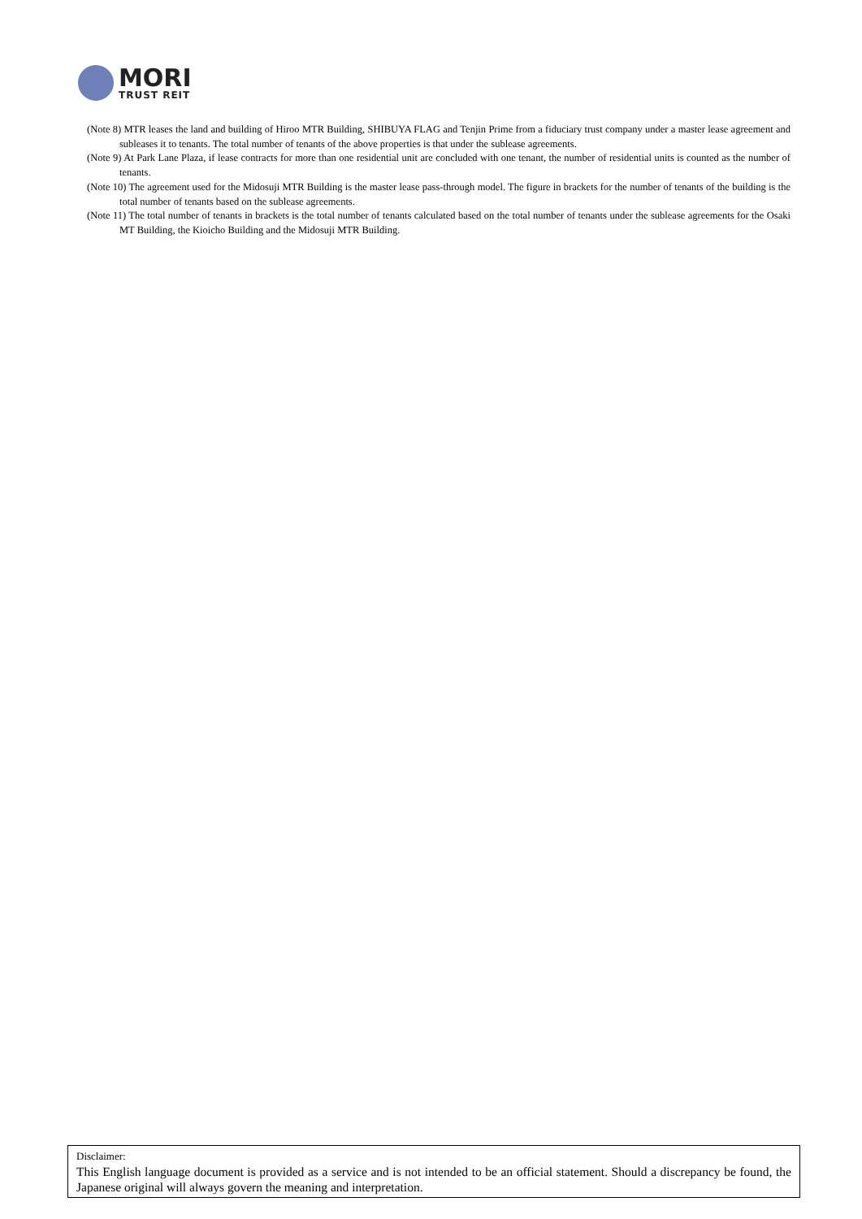MORI
TRUST REIT
(Note 8) MTR leases the land and building of Hiroo MTR Building, SHIBUYA FLAG and Tenjin Prime from a fiduciary trust company under a master lease agreement and subleases it to tenants. The total number of tenants of the above properties is that under the sublease agreements.
(Note 9) At Park Lane Plaza, if lease contracts for more than one residential unit are concluded with one tenant, the number of residential units is counted as the number of tenants.
(Note 10) The agreement used for the Midosuji MTR Building is the master lease pass-through model. The figure in brackets for the number of tenants of the building is the total number of tenants based on the sublease agreements.
(Note 11) The total number of tenants in brackets is the total number of tenants calculated based on the total number of tenants under the sublease agreements for the Osaki MT Building, the Kioicho Building and the Midosuji MTR Building.
Disclaimer:
This English language document is provided as a service and is not intended to be an official statement. Should a discrepancy be found, the Japanese original will always govern the meaning and interpretation.